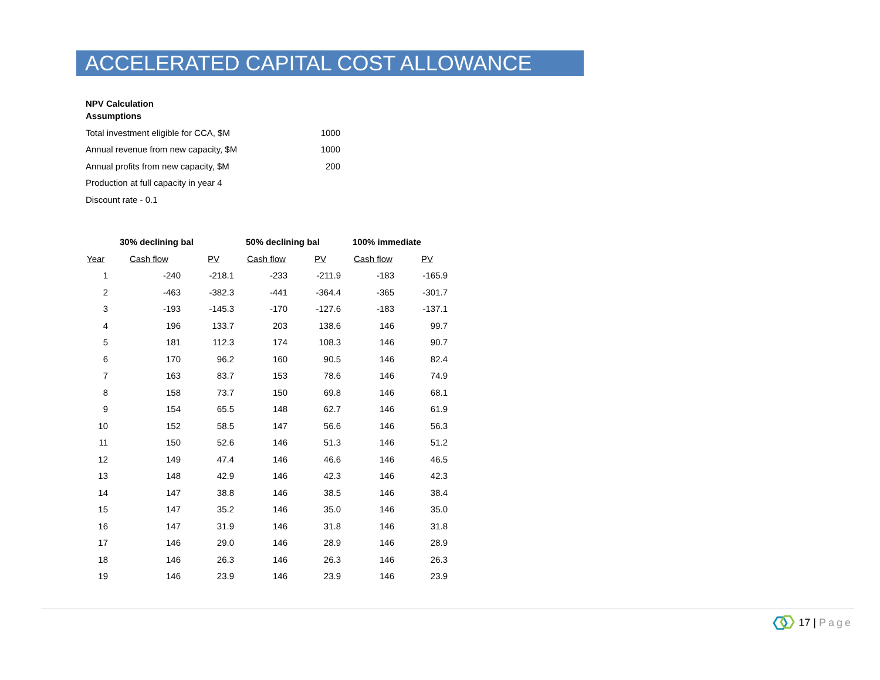ACCELERATED CAPITAL COST ALLOWANCE
NPV Calculation
Assumptions
| Total investment eligible for CCA, $M | 1000 |
| Annual revenue from new capacity, $M | 1000 |
| Annual profits from new capacity, $M | 200 |
| Production at full capacity in year 4 | |
| Discount rate - 0.1 | |
| | 30% declining bal | | 50% declining bal | | 100% immediate | |
| --- | --- | --- | --- | --- | --- | --- |
| Year | Cash flow | PV | Cash flow | PV | Cash flow | PV |
| 1 | -240 | -218.1 | -233 | -211.9 | -183 | -165.9 |
| 2 | -463 | -382.3 | -441 | -364.4 | -365 | -301.7 |
| 3 | -193 | -145.3 | -170 | -127.6 | -183 | -137.1 |
| 4 | 196 | 133.7 | 203 | 138.6 | 146 | 99.7 |
| 5 | 181 | 112.3 | 174 | 108.3 | 146 | 90.7 |
| 6 | 170 | 96.2 | 160 | 90.5 | 146 | 82.4 |
| 7 | 163 | 83.7 | 153 | 78.6 | 146 | 74.9 |
| 8 | 158 | 73.7 | 150 | 69.8 | 146 | 68.1 |
| 9 | 154 | 65.5 | 148 | 62.7 | 146 | 61.9 |
| 10 | 152 | 58.5 | 147 | 56.6 | 146 | 56.3 |
| 11 | 150 | 52.6 | 146 | 51.3 | 146 | 51.2 |
| 12 | 149 | 47.4 | 146 | 46.6 | 146 | 46.5 |
| 13 | 148 | 42.9 | 146 | 42.3 | 146 | 42.3 |
| 14 | 147 | 38.8 | 146 | 38.5 | 146 | 38.4 |
| 15 | 147 | 35.2 | 146 | 35.0 | 146 | 35.0 |
| 16 | 147 | 31.9 | 146 | 31.8 | 146 | 31.8 |
| 17 | 146 | 29.0 | 146 | 28.9 | 146 | 28.9 |
| 18 | 146 | 26.3 | 146 | 26.3 | 146 | 26.3 |
| 19 | 146 | 23.9 | 146 | 23.9 | 146 | 23.9 |
17 | Page